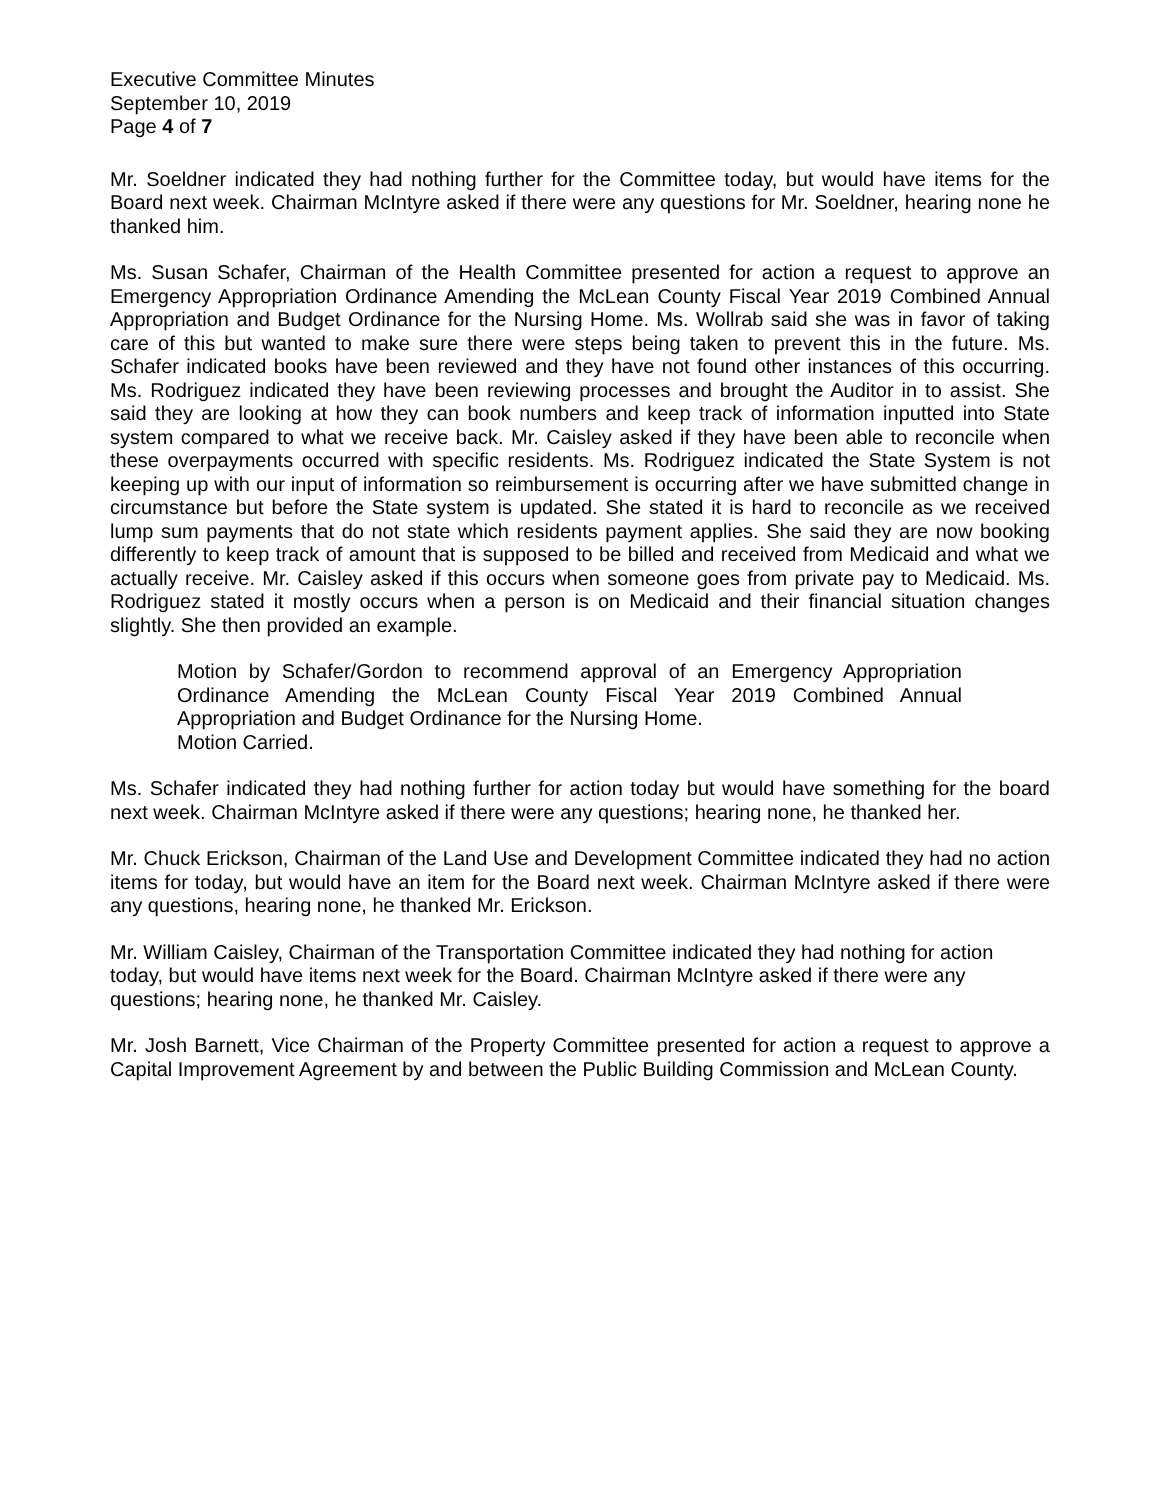Executive Committee Minutes
September 10, 2019
Page 4 of 7
Mr. Soeldner indicated they had nothing further for the Committee today, but would have items for the Board next week. Chairman McIntyre asked if there were any questions for Mr. Soeldner, hearing none he thanked him.
Ms. Susan Schafer, Chairman of the Health Committee presented for action a request to approve an Emergency Appropriation Ordinance Amending the McLean County Fiscal Year 2019 Combined Annual Appropriation and Budget Ordinance for the Nursing Home. Ms. Wollrab said she was in favor of taking care of this but wanted to make sure there were steps being taken to prevent this in the future. Ms. Schafer indicated books have been reviewed and they have not found other instances of this occurring. Ms. Rodriguez indicated they have been reviewing processes and brought the Auditor in to assist. She said they are looking at how they can book numbers and keep track of information inputted into State system compared to what we receive back. Mr. Caisley asked if they have been able to reconcile when these overpayments occurred with specific residents. Ms. Rodriguez indicated the State System is not keeping up with our input of information so reimbursement is occurring after we have submitted change in circumstance but before the State system is updated. She stated it is hard to reconcile as we received lump sum payments that do not state which residents payment applies. She said they are now booking differently to keep track of amount that is supposed to be billed and received from Medicaid and what we actually receive. Mr. Caisley asked if this occurs when someone goes from private pay to Medicaid. Ms. Rodriguez stated it mostly occurs when a person is on Medicaid and their financial situation changes slightly. She then provided an example.
Motion by Schafer/Gordon to recommend approval of an Emergency Appropriation Ordinance Amending the McLean County Fiscal Year 2019 Combined Annual Appropriation and Budget Ordinance for the Nursing Home.
Motion Carried.
Ms. Schafer indicated they had nothing further for action today but would have something for the board next week. Chairman McIntyre asked if there were any questions; hearing none, he thanked her.
Mr. Chuck Erickson, Chairman of the Land Use and Development Committee indicated they had no action items for today, but would have an item for the Board next week. Chairman McIntyre asked if there were any questions, hearing none, he thanked Mr. Erickson.
Mr. William Caisley, Chairman of the Transportation Committee indicated they had nothing for action today, but would have items next week for the Board. Chairman McIntyre asked if there were any questions; hearing none, he thanked Mr. Caisley.
Mr. Josh Barnett, Vice Chairman of the Property Committee presented for action a request to approve a Capital Improvement Agreement by and between the Public Building Commission and McLean County.